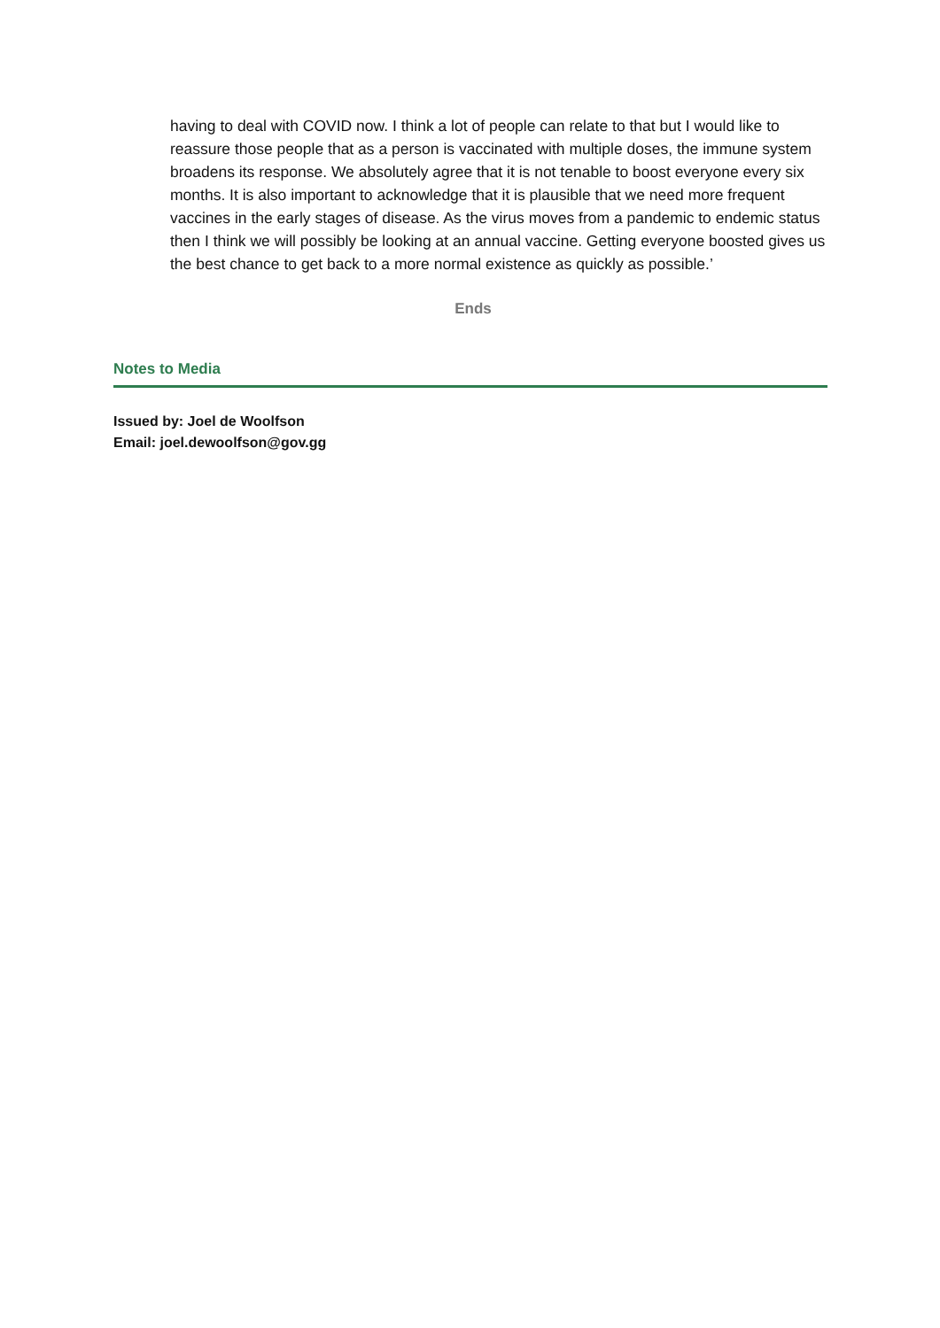having to deal with COVID now. I think a lot of people can relate to that but I would like to reassure those people that as a person is vaccinated with multiple doses, the immune system broadens its response. We absolutely agree that it is not tenable to boost everyone every six months. It is also important to acknowledge that it is plausible that we need more frequent vaccines in the early stages of disease. As the virus moves from a pandemic to endemic status then I think we will possibly be looking at an annual vaccine. Getting everyone boosted gives us the best chance to get back to a more normal existence as quickly as possible.’
Ends
Notes to Media
Issued by: Joel de Woolfson
Email: joel.dewoolfson@gov.gg